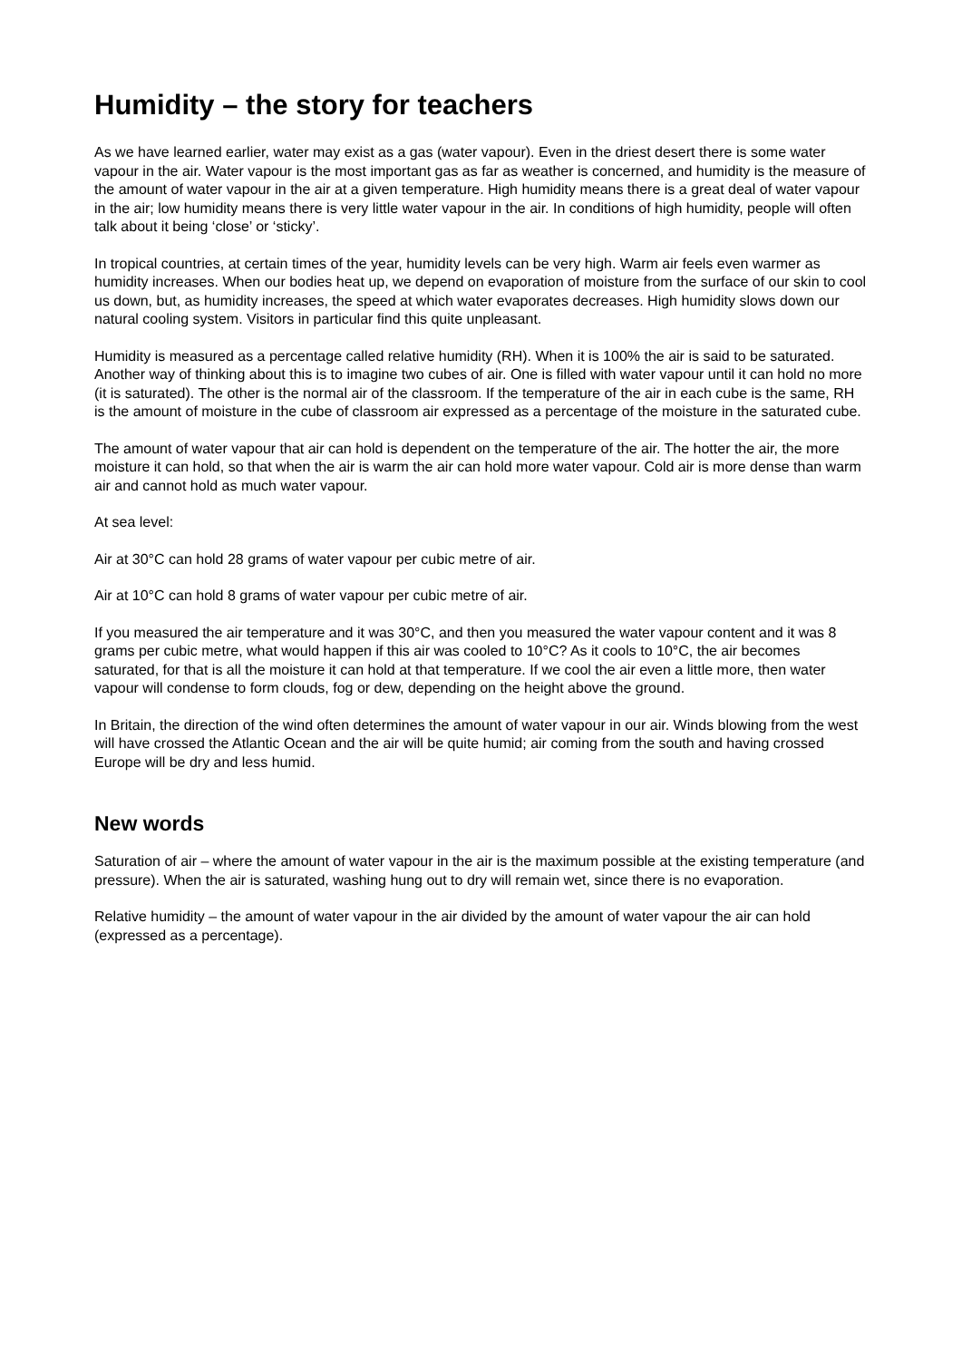Humidity – the story for teachers
As we have learned earlier, water may exist as a gas (water vapour). Even in the driest desert there is some water vapour in the air. Water vapour is the most important gas as far as weather is concerned, and humidity is the measure of the amount of water vapour in the air at a given temperature. High humidity means there is a great deal of water vapour in the air; low humidity means there is very little water vapour in the air. In conditions of high humidity, people will often talk about it being ‘close’ or ‘sticky’.
In tropical countries, at certain times of the year, humidity levels can be very high. Warm air feels even warmer as humidity increases. When our bodies heat up, we depend on evaporation of moisture from the surface of our skin to cool us down, but, as humidity increases, the speed at which water evaporates decreases. High humidity slows down our natural cooling system. Visitors in particular find this quite unpleasant.
Humidity is measured as a percentage called relative humidity (RH). When it is 100% the air is said to be saturated. Another way of thinking about this is to imagine two cubes of air. One is filled with water vapour until it can hold no more (it is saturated). The other is the normal air of the classroom. If the temperature of the air in each cube is the same, RH is the amount of moisture in the cube of classroom air expressed as a percentage of the moisture in the saturated cube.
The amount of water vapour that air can hold is dependent on the temperature of the air. The hotter the air, the more moisture it can hold, so that when the air is warm the air can hold more water vapour. Cold air is more dense than warm air and cannot hold as much water vapour.
At sea level:
Air at 30°C can hold 28 grams of water vapour per cubic metre of air.
Air at 10°C can hold 8 grams of water vapour per cubic metre of air.
If you measured the air temperature and it was 30°C, and then you measured the water vapour content and it was 8 grams per cubic metre, what would happen if this air was cooled to 10°C? As it cools to 10°C, the air becomes saturated, for that is all the moisture it can hold at that temperature. If we cool the air even a little more, then water vapour will condense to form clouds, fog or dew, depending on the height above the ground.
In Britain, the direction of the wind often determines the amount of water vapour in our air. Winds blowing from the west will have crossed the Atlantic Ocean and the air will be quite humid; air coming from the south and having crossed Europe will be dry and less humid.
New words
Saturation of air – where the amount of water vapour in the air is the maximum possible at the existing temperature (and pressure). When the air is saturated, washing hung out to dry will remain wet, since there is no evaporation.
Relative humidity – the amount of water vapour in the air divided by the amount of water vapour the air can hold (expressed as a percentage).